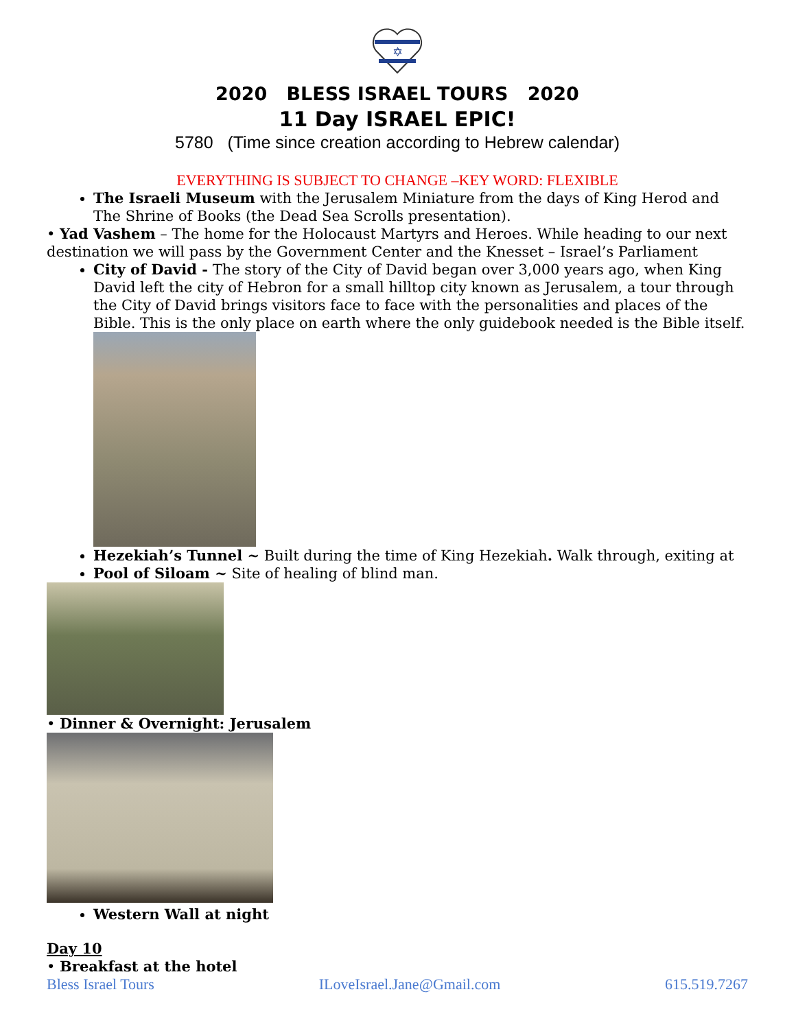✡
2020 BLESS ISRAEL TOURS 2020
11 Day ISRAEL EPIC!
5780 (Time since creation according to Hebrew calendar)
EVERYTHING IS SUBJECT TO CHANGE –KEY WORD: FLEXIBLE
The Israeli Museum with the Jerusalem Miniature from the days of King Herod and The Shrine of Books (the Dead Sea Scrolls presentation).
• Yad Vashem – The home for the Holocaust Martyrs and Heroes. While heading to our next destination we will pass by the Government Center and the Knesset – Israel’s Parliament
City of David - The story of the City of David began over 3,000 years ago, when King David left the city of Hebron for a small hilltop city known as Jerusalem, a tour through the City of David brings visitors face to face with the personalities and places of the Bible. This is the only place on earth where the only guidebook needed is the Bible itself.
Hezekiah’s Tunnel ~ Built during the time of King Hezekiah. Walk through, exiting at
Pool of Siloam ~ Site of healing of blind man.
• Dinner & Overnight: Jerusalem
Western Wall at night
Day 10
• Breakfast at the hotel
Bless Israel Tours ILoveIsrael.Jane@Gmail.com 615.519.7267